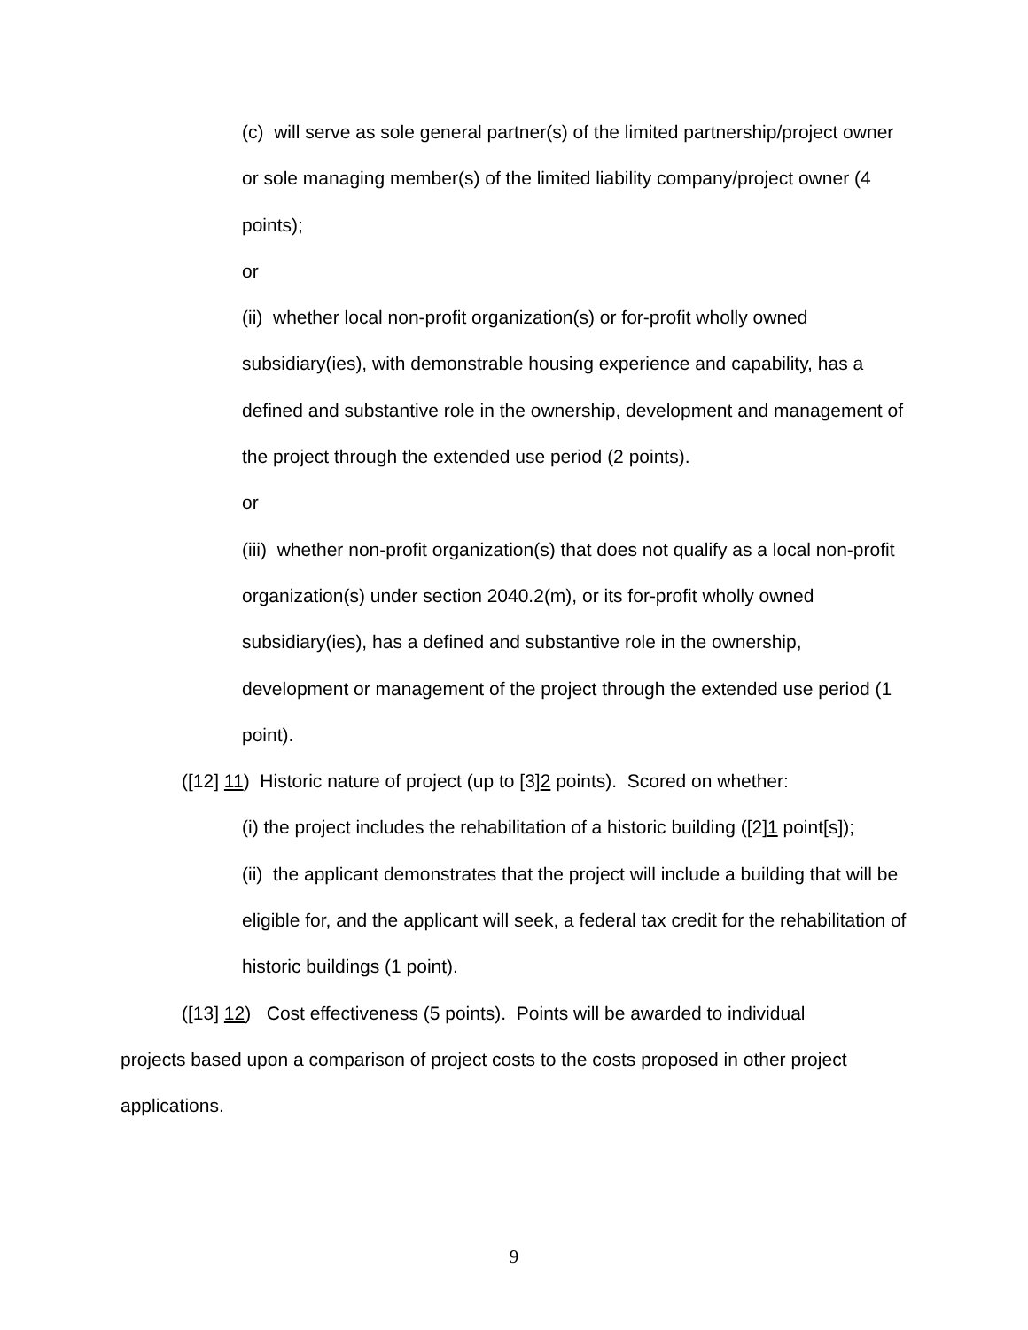(c) will serve as sole general partner(s) of the limited partnership/project owner or sole managing member(s) of the limited liability company/project owner (4 points);
or
(ii) whether local non-profit organization(s) or for-profit wholly owned subsidiary(ies), with demonstrable housing experience and capability, has a defined and substantive role in the ownership, development and management of the project through the extended use period (2 points).
or
(iii) whether non-profit organization(s) that does not qualify as a local non-profit organization(s) under section 2040.2(m), or its for-profit wholly owned subsidiary(ies), has a defined and substantive role in the ownership, development or management of the project through the extended use period (1 point).
([12] 11) Historic nature of project (up to [3]2 points). Scored on whether:
(i) the project includes the rehabilitation of a historic building ([2]1 point[s]);
(ii) the applicant demonstrates that the project will include a building that will be eligible for, and the applicant will seek, a federal tax credit for the rehabilitation of historic buildings (1 point).
([13] 12) Cost effectiveness (5 points). Points will be awarded to individual projects based upon a comparison of project costs to the costs proposed in other project applications.
9